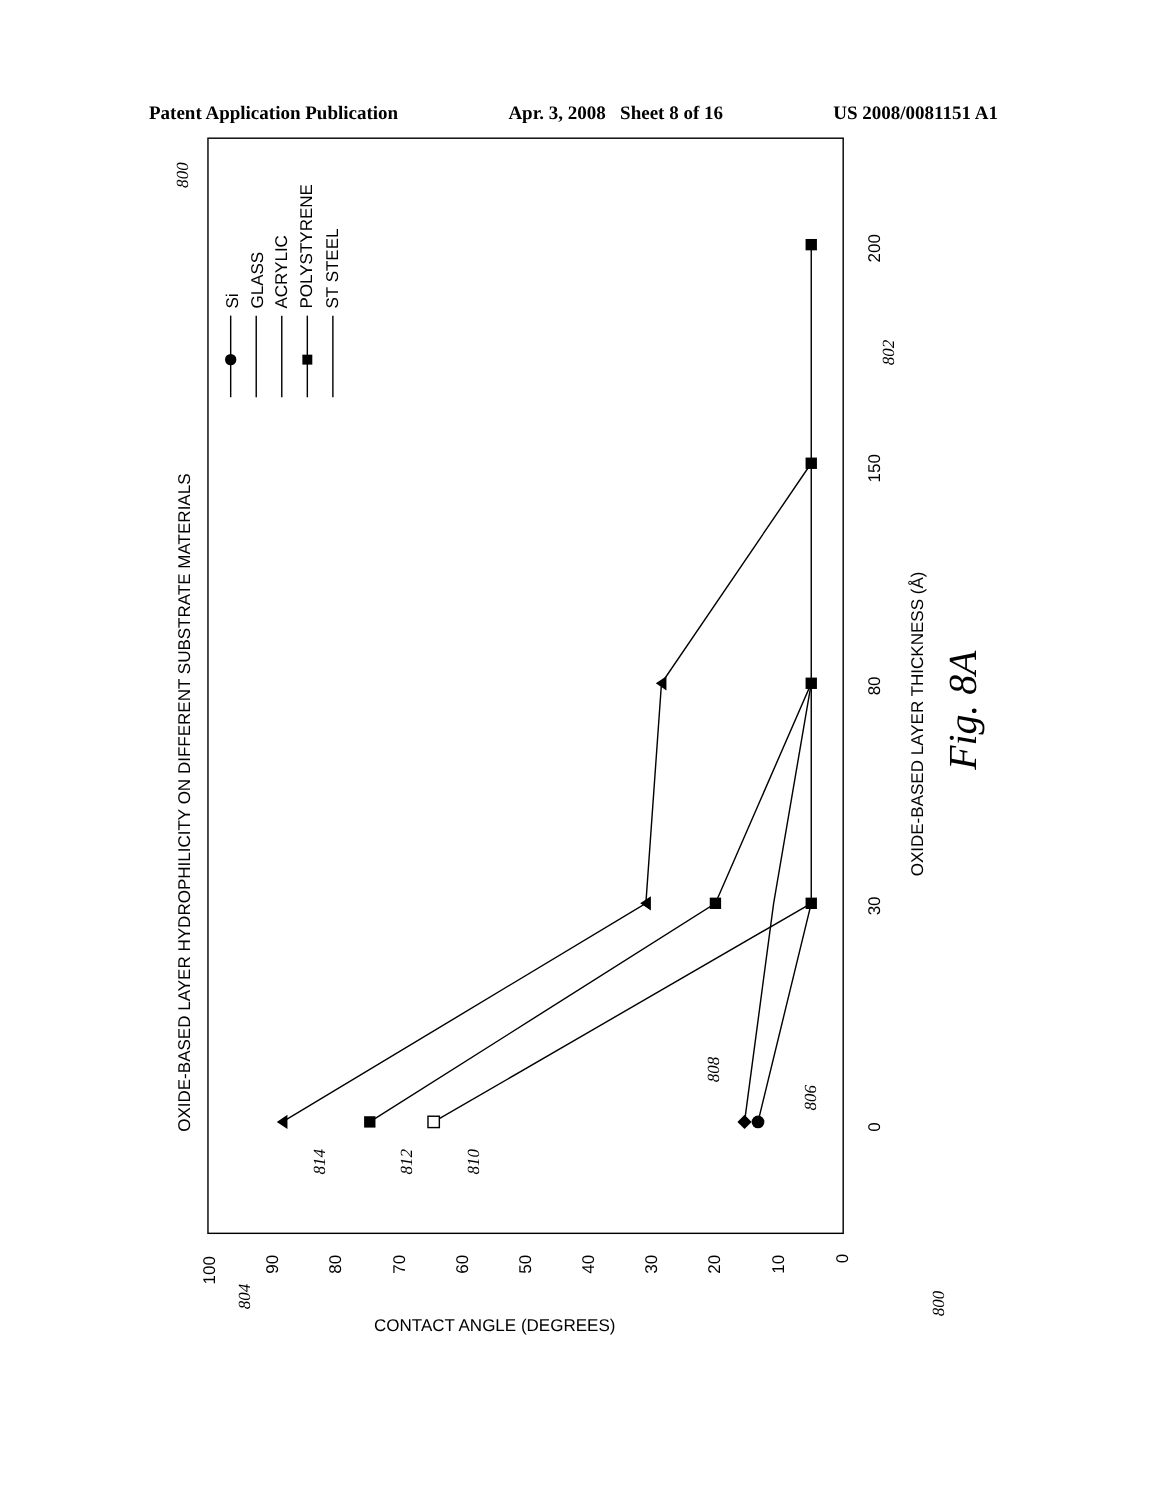Patent Application Publication Apr. 3, 2008 Sheet 8 of 16 US 2008/0081151 A1
OXIDE-BASED LAYER HYDROPHILICITY ON DIFFERENT SUBSTRATE MATERIALS
Si
GLASS
ACRYLIC
POLYSTYRENE
ST STEEL
0
30
80
150
200
OXIDE-BASED LAYER THICKNESS (Å)
Fig. 8A
100
90
80
70
60
50
40
30
20
10
0
CONTACT ANGLE (DEGREES)
804
814
812
810
808
806
802
800
800